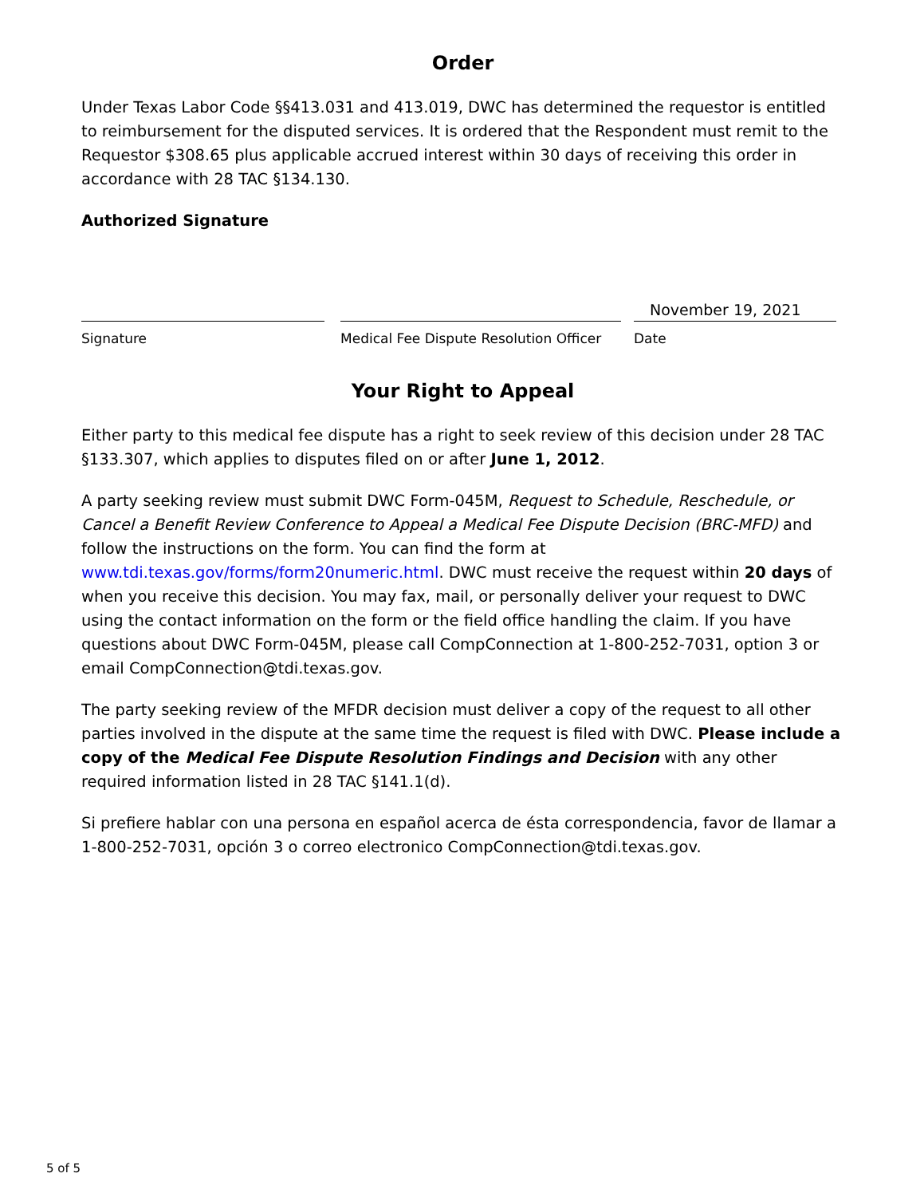Order
Under Texas Labor Code §§413.031 and 413.019, DWC has determined the requestor is entitled to reimbursement for the disputed services. It is ordered that the Respondent must remit to the Requestor $308.65 plus applicable accrued interest within 30 days of receiving this order in accordance with 28 TAC §134.130.
Authorized Signature
Signature Medical Fee Dispute Resolution Officer
November 19, 2021
Date
Your Right to Appeal
Either party to this medical fee dispute has a right to seek review of this decision under 28 TAC §133.307, which applies to disputes filed on or after June 1, 2012.
A party seeking review must submit DWC Form-045M, Request to Schedule, Reschedule, or Cancel a Benefit Review Conference to Appeal a Medical Fee Dispute Decision (BRC-MFD) and follow the instructions on the form. You can find the form at www.tdi.texas.gov/forms/form20numeric.html. DWC must receive the request within 20 days of when you receive this decision. You may fax, mail, or personally deliver your request to DWC using the contact information on the form or the field office handling the claim. If you have questions about DWC Form-045M, please call CompConnection at 1-800-252-7031, option 3 or email CompConnection@tdi.texas.gov.
The party seeking review of the MFDR decision must deliver a copy of the request to all other parties involved in the dispute at the same time the request is filed with DWC. Please include a copy of the Medical Fee Dispute Resolution Findings and Decision with any other required information listed in 28 TAC §141.1(d).
Si prefiere hablar con una persona en español acerca de ésta correspondencia, favor de llamar a 1-800-252-7031, opción 3 o correo electronico CompConnection@tdi.texas.gov.
5 of 5